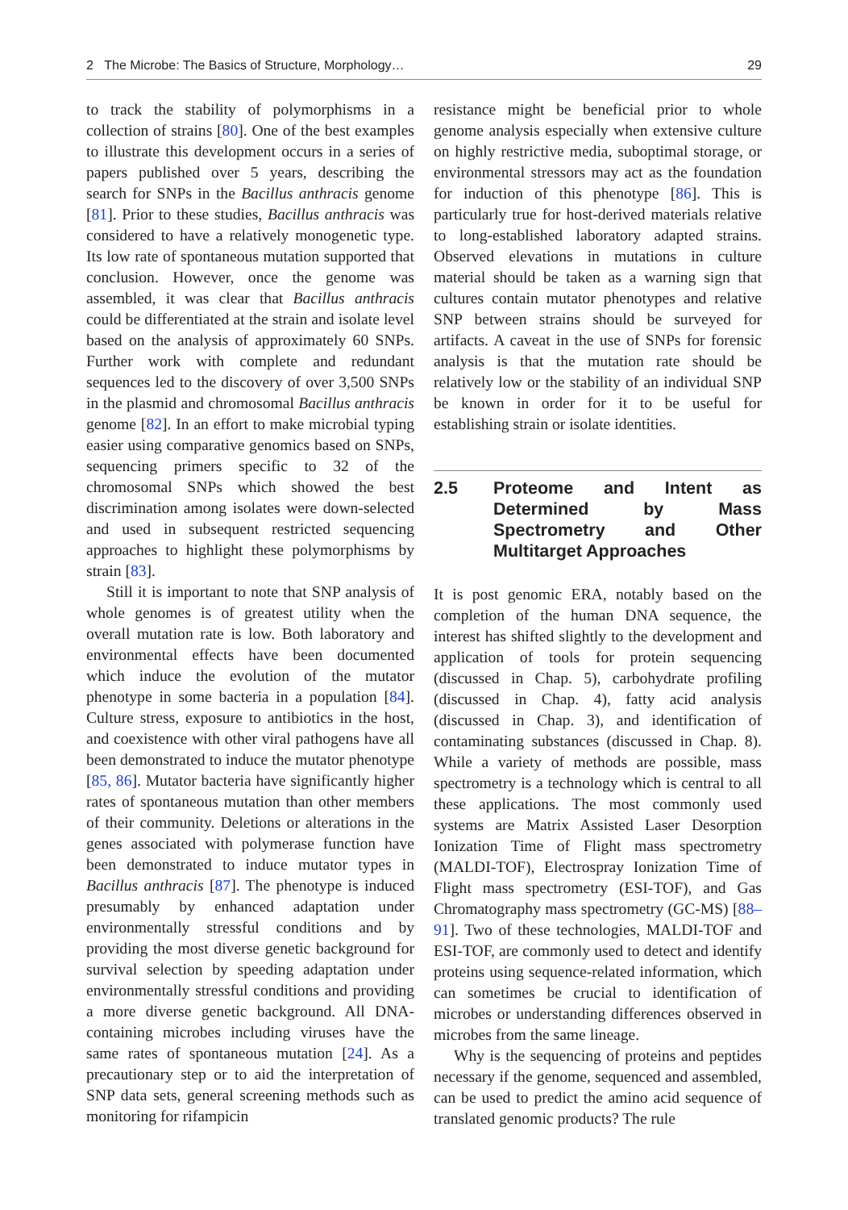2 The Microbe: The Basics of Structure, Morphology… 29
to track the stability of polymorphisms in a collection of strains [80]. One of the best examples to illustrate this development occurs in a series of papers published over 5 years, describing the search for SNPs in the Bacillus anthracis genome [81]. Prior to these studies, Bacillus anthracis was considered to have a relatively monogenetic type. Its low rate of spontaneous mutation supported that conclusion. However, once the genome was assembled, it was clear that Bacillus anthracis could be differentiated at the strain and isolate level based on the analysis of approximately 60 SNPs. Further work with complete and redundant sequences led to the discovery of over 3,500 SNPs in the plasmid and chromosomal Bacillus anthracis genome [82]. In an effort to make microbial typing easier using comparative genomics based on SNPs, sequencing primers specific to 32 of the chromosomal SNPs which showed the best discrimination among isolates were down-selected and used in subsequent restricted sequencing approaches to highlight these polymorphisms by strain [83].
Still it is important to note that SNP analysis of whole genomes is of greatest utility when the overall mutation rate is low. Both laboratory and environmental effects have been documented which induce the evolution of the mutator phenotype in some bacteria in a population [84]. Culture stress, exposure to antibiotics in the host, and coexistence with other viral pathogens have all been demonstrated to induce the mutator phenotype [85, 86]. Mutator bacteria have significantly higher rates of spontaneous mutation than other members of their community. Deletions or alterations in the genes associated with polymerase function have been demonstrated to induce mutator types in Bacillus anthracis [87]. The phenotype is induced presumably by enhanced adaptation under environmentally stressful conditions and by providing the most diverse genetic background for survival selection by speeding adaptation under environmentally stressful conditions and providing a more diverse genetic background. All DNA-containing microbes including viruses have the same rates of spontaneous mutation [24]. As a precautionary step or to aid the interpretation of SNP data sets, general screening methods such as monitoring for rifampicin
resistance might be beneficial prior to whole genome analysis especially when extensive culture on highly restrictive media, suboptimal storage, or environmental stressors may act as the foundation for induction of this phenotype [86]. This is particularly true for host-derived materials relative to long-established laboratory adapted strains. Observed elevations in mutations in culture material should be taken as a warning sign that cultures contain mutator phenotypes and relative SNP between strains should be surveyed for artifacts. A caveat in the use of SNPs for forensic analysis is that the mutation rate should be relatively low or the stability of an individual SNP be known in order for it to be useful for establishing strain or isolate identities.
2.5 Proteome and Intent as Determined by Mass Spectrometry and Other Multitarget Approaches
It is post genomic ERA, notably based on the completion of the human DNA sequence, the interest has shifted slightly to the development and application of tools for protein sequencing (discussed in Chap. 5), carbohydrate profiling (discussed in Chap. 4), fatty acid analysis (discussed in Chap. 3), and identification of contaminating substances (discussed in Chap. 8). While a variety of methods are possible, mass spectrometry is a technology which is central to all these applications. The most commonly used systems are Matrix Assisted Laser Desorption Ionization Time of Flight mass spectrometry (MALDI-TOF), Electrospray Ionization Time of Flight mass spectrometry (ESI-TOF), and Gas Chromatography mass spectrometry (GC-MS) [88–91]. Two of these technologies, MALDI-TOF and ESI-TOF, are commonly used to detect and identify proteins using sequence-related information, which can sometimes be crucial to identification of microbes or understanding differences observed in microbes from the same lineage.
Why is the sequencing of proteins and peptides necessary if the genome, sequenced and assembled, can be used to predict the amino acid sequence of translated genomic products? The rule